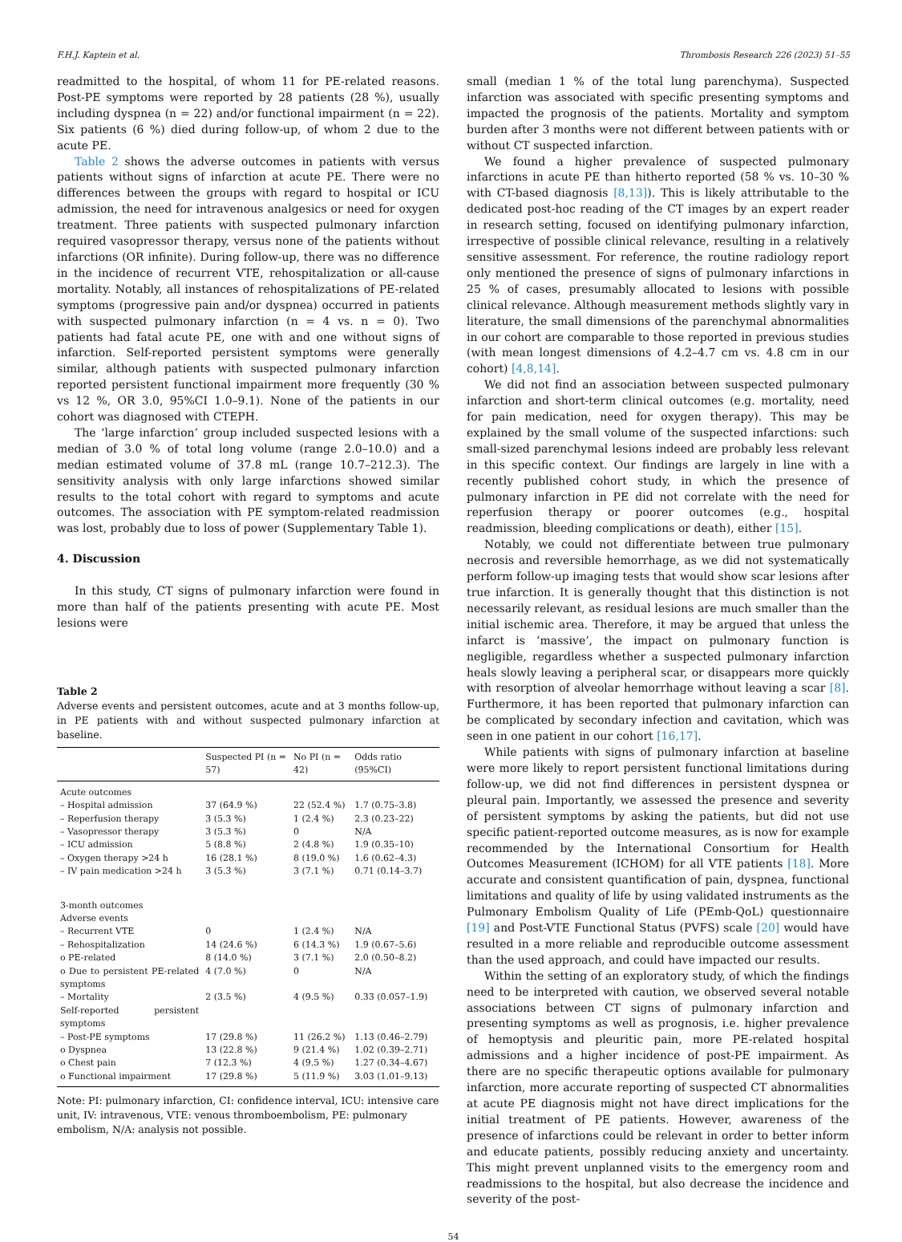F.H.J. Kaptein et al. Thrombosis Research 226 (2023) 51–55
readmitted to the hospital, of whom 11 for PE-related reasons. Post-PE symptoms were reported by 28 patients (28 %), usually including dyspnea (n = 22) and/or functional impairment (n = 22). Six patients (6 %) died during follow-up, of whom 2 due to the acute PE.
Table 2 shows the adverse outcomes in patients with versus patients without signs of infarction at acute PE. There were no differences between the groups with regard to hospital or ICU admission, the need for intravenous analgesics or need for oxygen treatment. Three patients with suspected pulmonary infarction required vasopressor therapy, versus none of the patients without infarctions (OR infinite). During follow-up, there was no difference in the incidence of recurrent VTE, rehospitalization or all-cause mortality. Notably, all instances of rehospitalizations of PE-related symptoms (progressive pain and/or dyspnea) occurred in patients with suspected pulmonary infarction (n = 4 vs. n = 0). Two patients had fatal acute PE, one with and one without signs of infarction. Self-reported persistent symptoms were generally similar, although patients with suspected pulmonary infarction reported persistent functional impairment more frequently (30 % vs 12 %, OR 3.0, 95%CI 1.0–9.1). None of the patients in our cohort was diagnosed with CTEPH.
The ‘large infarction’ group included suspected lesions with a median of 3.0 % of total long volume (range 2.0–10.0) and a median estimated volume of 37.8 mL (range 10.7–212.3). The sensitivity analysis with only large infarctions showed similar results to the total cohort with regard to symptoms and acute outcomes. The association with PE symptom-related readmission was lost, probably due to loss of power (Supplementary Table 1).
4. Discussion
In this study, CT signs of pulmonary infarction were found in more than half of the patients presenting with acute PE. Most lesions were
Table 2
Adverse events and persistent outcomes, acute and at 3 months follow-up, in PE patients with and without suspected pulmonary infarction at baseline.
| | Suspected PI (n = 57) | No PI (n = 42) | Odds ratio (95%CI) |
| --- | --- | --- | --- |
| Acute outcomes | | | |
| – Hospital admission | 37 (64.9 %) | 22 (52.4 %) | 1.7 (0.75–3.8) |
| – Reperfusion therapy | 3 (5.3 %) | 1 (2.4 %) | 2.3 (0.23–22) |
| – Vasopressor therapy | 3 (5.3 %) | 0 | N/A |
| – ICU admission | 5 (8.8 %) | 2 (4.8 %) | 1.9 (0.35–10) |
| – Oxygen therapy >24 h | 16 (28.1 %) | 8 (19.0 %) | 1.6 (0.62–4.3) |
| – IV pain medication >24 h | 3 (5.3 %) | 3 (7.1 %) | 0.71 (0.14–3.7) |
| 3-month outcomes Adverse events | | | |
| – Recurrent VTE | 0 | 1 (2.4 %) | N/A |
| – Rehospitalization | 14 (24.6 %) | 6 (14.3 %) | 1.9 (0.67–5.6) |
| o PE-related | 8 (14.0 %) | 3 (7.1 %) | 2.0 (0.50–8.2) |
| o Due to persistent PE-related symptoms | 4 (7.0 %) | 0 | N/A |
| – Mortality | 2 (3.5 %) | 4 (9.5 %) | 0.33 (0.057–1.9) |
| Self-reported persistent symptoms | | | |
| – Post-PE symptoms | 17 (29.8 %) | 11 (26.2 %) | 1.13 (0.46–2.79) |
| o Dyspnea | 13 (22.8 %) | 9 (21.4 %) | 1.02 (0.39–2.71) |
| o Chest pain | 7 (12.3 %) | 4 (9.5 %) | 1.27 (0.34–4.67) |
| o Functional impairment | 17 (29.8 %) | 5 (11.9 %) | 3.03 (1.01–9.13) |
Note: PI: pulmonary infarction, CI: confidence interval, ICU: intensive care unit, IV: intravenous, VTE: venous thromboembolism, PE: pulmonary embolism, N/A: analysis not possible.
small (median 1 % of the total lung parenchyma). Suspected infarction was associated with specific presenting symptoms and impacted the prognosis of the patients. Mortality and symptom burden after 3 months were not different between patients with or without CT suspected infarction.
We found a higher prevalence of suspected pulmonary infarctions in acute PE than hitherto reported (58 % vs. 10–30 % with CT-based diagnosis [8,13]). This is likely attributable to the dedicated post-hoc reading of the CT images by an expert reader in research setting, focused on identifying pulmonary infarction, irrespective of possible clinical relevance, resulting in a relatively sensitive assessment. For reference, the routine radiology report only mentioned the presence of signs of pulmonary infarctions in 25 % of cases, presumably allocated to lesions with possible clinical relevance. Although measurement methods slightly vary in literature, the small dimensions of the parenchymal abnormalities in our cohort are comparable to those reported in previous studies (with mean longest dimensions of 4.2–4.7 cm vs. 4.8 cm in our cohort) [4,8,14].
We did not find an association between suspected pulmonary infarction and short-term clinical outcomes (e.g. mortality, need for pain medication, need for oxygen therapy). This may be explained by the small volume of the suspected infarctions: such small-sized parenchymal lesions indeed are probably less relevant in this specific context. Our findings are largely in line with a recently published cohort study, in which the presence of pulmonary infarction in PE did not correlate with the need for reperfusion therapy or poorer outcomes (e.g., hospital readmission, bleeding complications or death), either [15].
Notably, we could not differentiate between true pulmonary necrosis and reversible hemorrhage, as we did not systematically perform follow-up imaging tests that would show scar lesions after true infarction. It is generally thought that this distinction is not necessarily relevant, as residual lesions are much smaller than the initial ischemic area. Therefore, it may be argued that unless the infarct is ‘massive’, the impact on pulmonary function is negligible, regardless whether a suspected pulmonary infarction heals slowly leaving a peripheral scar, or disappears more quickly with resorption of alveolar hemorrhage without leaving a scar [8]. Furthermore, it has been reported that pulmonary infarction can be complicated by secondary infection and cavitation, which was seen in one patient in our cohort [16,17].
While patients with signs of pulmonary infarction at baseline were more likely to report persistent functional limitations during follow-up, we did not find differences in persistent dyspnea or pleural pain. Importantly, we assessed the presence and severity of persistent symptoms by asking the patients, but did not use specific patient-reported outcome measures, as is now for example recommended by the International Consortium for Health Outcomes Measurement (ICHOM) for all VTE patients [18]. More accurate and consistent quantification of pain, dyspnea, functional limitations and quality of life by using validated instruments as the Pulmonary Embolism Quality of Life (PEmb-QoL) questionnaire [19] and Post-VTE Functional Status (PVFS) scale [20] would have resulted in a more reliable and reproducible outcome assessment than the used approach, and could have impacted our results.
Within the setting of an exploratory study, of which the findings need to be interpreted with caution, we observed several notable associations between CT signs of pulmonary infarction and presenting symptoms as well as prognosis, i.e. higher prevalence of hemoptysis and pleuritic pain, more PE-related hospital admissions and a higher incidence of post-PE impairment. As there are no specific therapeutic options available for pulmonary infarction, more accurate reporting of suspected CT abnormalities at acute PE diagnosis might not have direct implications for the initial treatment of PE patients. However, awareness of the presence of infarctions could be relevant in order to better inform and educate patients, possibly reducing anxiety and uncertainty. This might prevent unplanned visits to the emergency room and readmissions to the hospital, but also decrease the incidence and severity of the post-
54